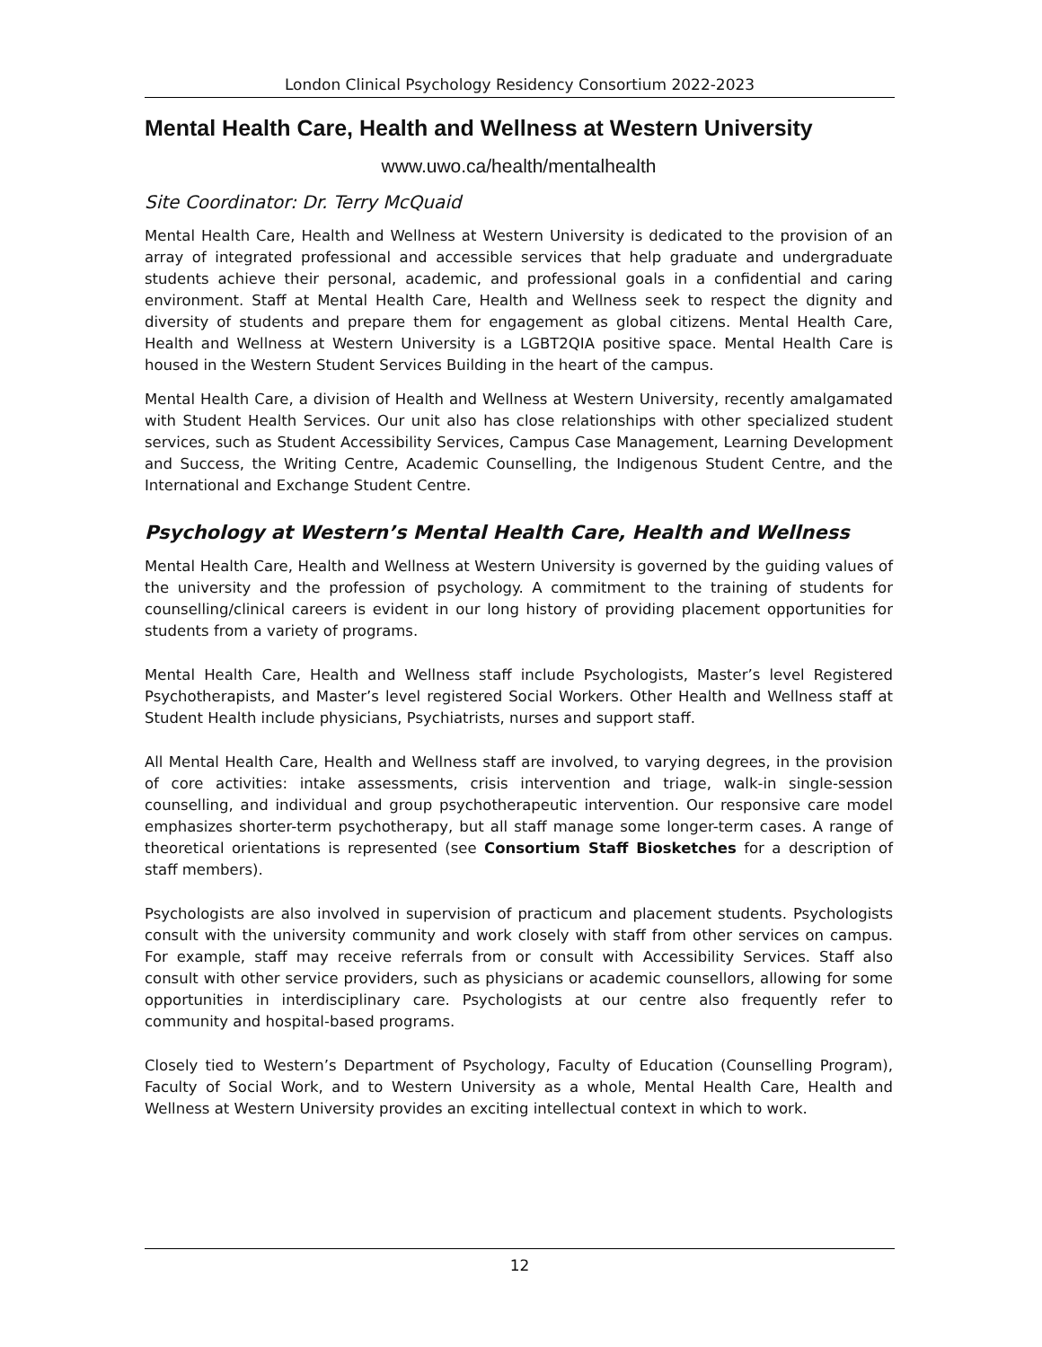London Clinical Psychology Residency Consortium 2022-2023
Mental Health Care, Health and Wellness at Western University
www.uwo.ca/health/mentalhealth
Site Coordinator: Dr. Terry McQuaid
Mental Health Care, Health and Wellness at Western University is dedicated to the provision of an array of integrated professional and accessible services that help graduate and undergraduate students achieve their personal, academic, and professional goals in a confidential and caring environment. Staff at Mental Health Care, Health and Wellness seek to respect the dignity and diversity of students and prepare them for engagement as global citizens. Mental Health Care, Health and Wellness at Western University is a LGBT2QIA positive space. Mental Health Care is housed in the Western Student Services Building in the heart of the campus.
Mental Health Care, a division of Health and Wellness at Western University, recently amalgamated with Student Health Services. Our unit also has close relationships with other specialized student services, such as Student Accessibility Services, Campus Case Management, Learning Development and Success, the Writing Centre, Academic Counselling, the Indigenous Student Centre, and the International and Exchange Student Centre.
Psychology at Western’s Mental Health Care, Health and Wellness
Mental Health Care, Health and Wellness at Western University is governed by the guiding values of the university and the profession of psychology. A commitment to the training of students for counselling/clinical careers is evident in our long history of providing placement opportunities for students from a variety of programs.
Mental Health Care, Health and Wellness staff include Psychologists, Master’s level Registered Psychotherapists, and Master’s level registered Social Workers. Other Health and Wellness staff at Student Health include physicians, Psychiatrists, nurses and support staff.
All Mental Health Care, Health and Wellness staff are involved, to varying degrees, in the provision of core activities: intake assessments, crisis intervention and triage, walk-in single-session counselling, and individual and group psychotherapeutic intervention. Our responsive care model emphasizes shorter-term psychotherapy, but all staff manage some longer-term cases. A range of theoretical orientations is represented (see Consortium Staff Biosketches for a description of staff members).
Psychologists are also involved in supervision of practicum and placement students. Psychologists consult with the university community and work closely with staff from other services on campus. For example, staff may receive referrals from or consult with Accessibility Services. Staff also consult with other service providers, such as physicians or academic counsellors, allowing for some opportunities in interdisciplinary care. Psychologists at our centre also frequently refer to community and hospital-based programs.
Closely tied to Western’s Department of Psychology, Faculty of Education (Counselling Program), Faculty of Social Work, and to Western University as a whole, Mental Health Care, Health and Wellness at Western University provides an exciting intellectual context in which to work.
12